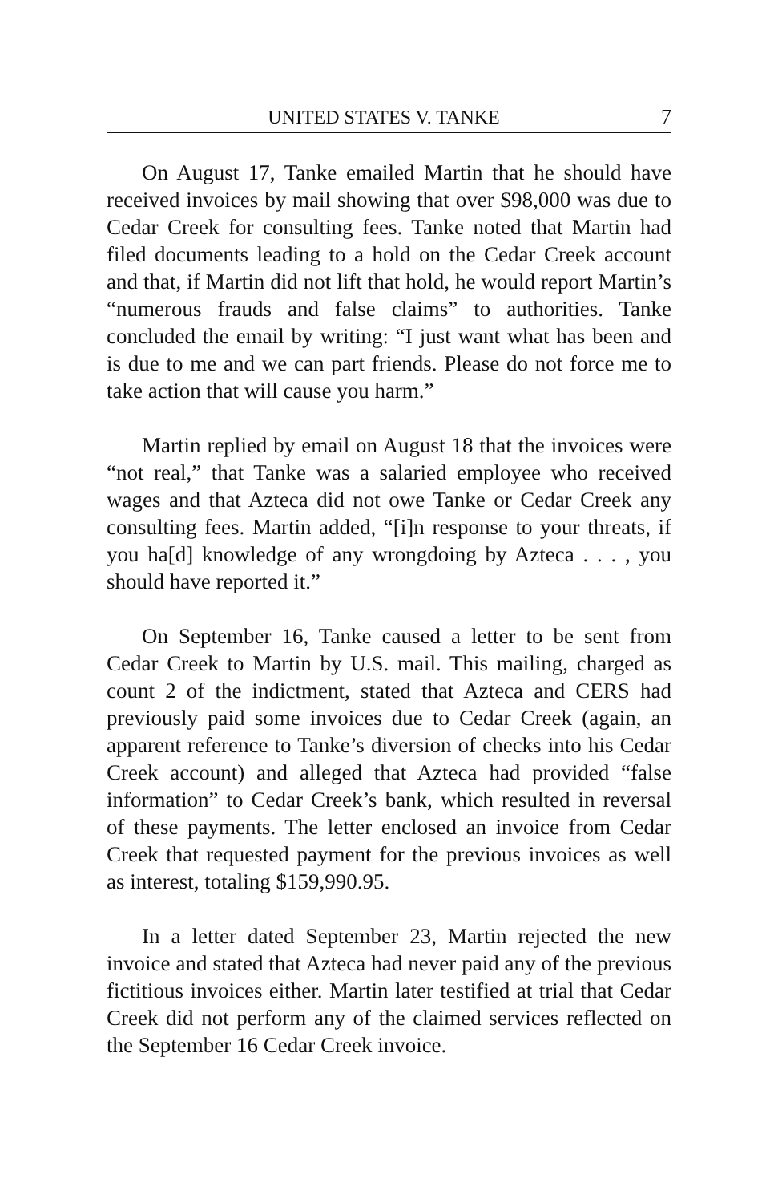UNITED STATES V. TANKE 7
On August 17, Tanke emailed Martin that he should have received invoices by mail showing that over $98,000 was due to Cedar Creek for consulting fees. Tanke noted that Martin had filed documents leading to a hold on the Cedar Creek account and that, if Martin did not lift that hold, he would report Martin’s “numerous frauds and false claims” to authorities. Tanke concluded the email by writing: “I just want what has been and is due to me and we can part friends. Please do not force me to take action that will cause you harm.”
Martin replied by email on August 18 that the invoices were “not real,” that Tanke was a salaried employee who received wages and that Azteca did not owe Tanke or Cedar Creek any consulting fees. Martin added, “[i]n response to your threats, if you ha[d] knowledge of any wrongdoing by Azteca . . . , you should have reported it.”
On September 16, Tanke caused a letter to be sent from Cedar Creek to Martin by U.S. mail. This mailing, charged as count 2 of the indictment, stated that Azteca and CERS had previously paid some invoices due to Cedar Creek (again, an apparent reference to Tanke’s diversion of checks into his Cedar Creek account) and alleged that Azteca had provided “false information” to Cedar Creek’s bank, which resulted in reversal of these payments. The letter enclosed an invoice from Cedar Creek that requested payment for the previous invoices as well as interest, totaling $159,990.95.
In a letter dated September 23, Martin rejected the new invoice and stated that Azteca had never paid any of the previous fictitious invoices either. Martin later testified at trial that Cedar Creek did not perform any of the claimed services reflected on the September 16 Cedar Creek invoice.